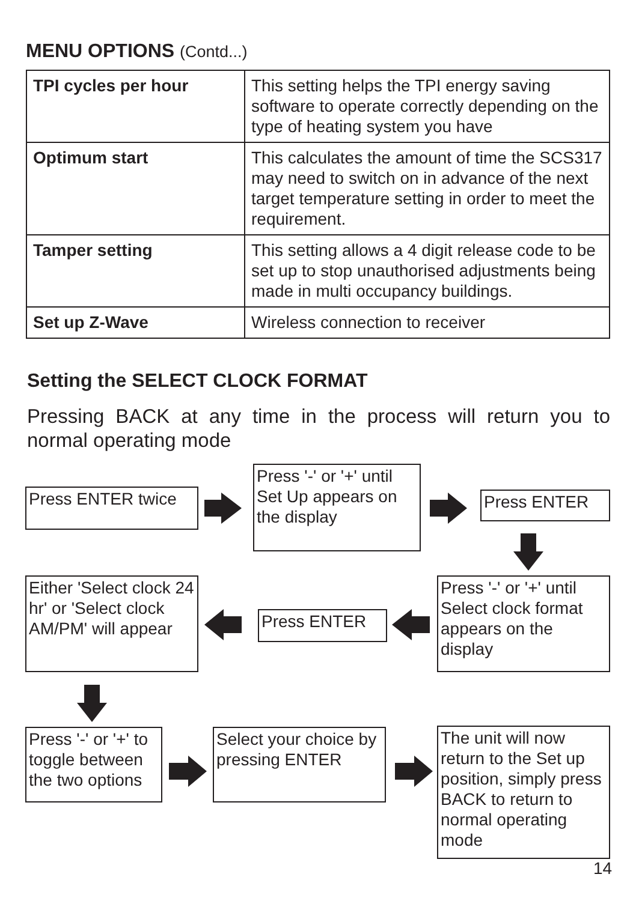MENU OPTIONS (Contd...)
| TPI cycles per hour | This setting helps the TPI energy saving software to operate correctly depending on the type of heating system you have |
| Optimum start | This calculates the amount of time the SCS317 may need to switch on in advance of the next target temperature setting in order to meet the requirement. |
| Tamper setting | This setting allows a 4 digit release code to be set up to stop unauthorised adjustments being made in multi occupancy buildings. |
| Set up Z-Wave | Wireless connection to receiver |
Setting the SELECT CLOCK FORMAT
Pressing BACK at any time in the process will return you to normal operating mode
Press ENTER twice
Press '-' or '+' until Set Up appears on the display
Press ENTER
Press '-' or '+' until Select clock format appears on the display
Press ENTER
Either 'Select clock 24 hr' or 'Select clock AM/PM' will appear
Press '-' or '+' to toggle between the two options
Select your choice by pressing ENTER
The unit will now return to the Set up position, simply press BACK to return to normal operating mode
14